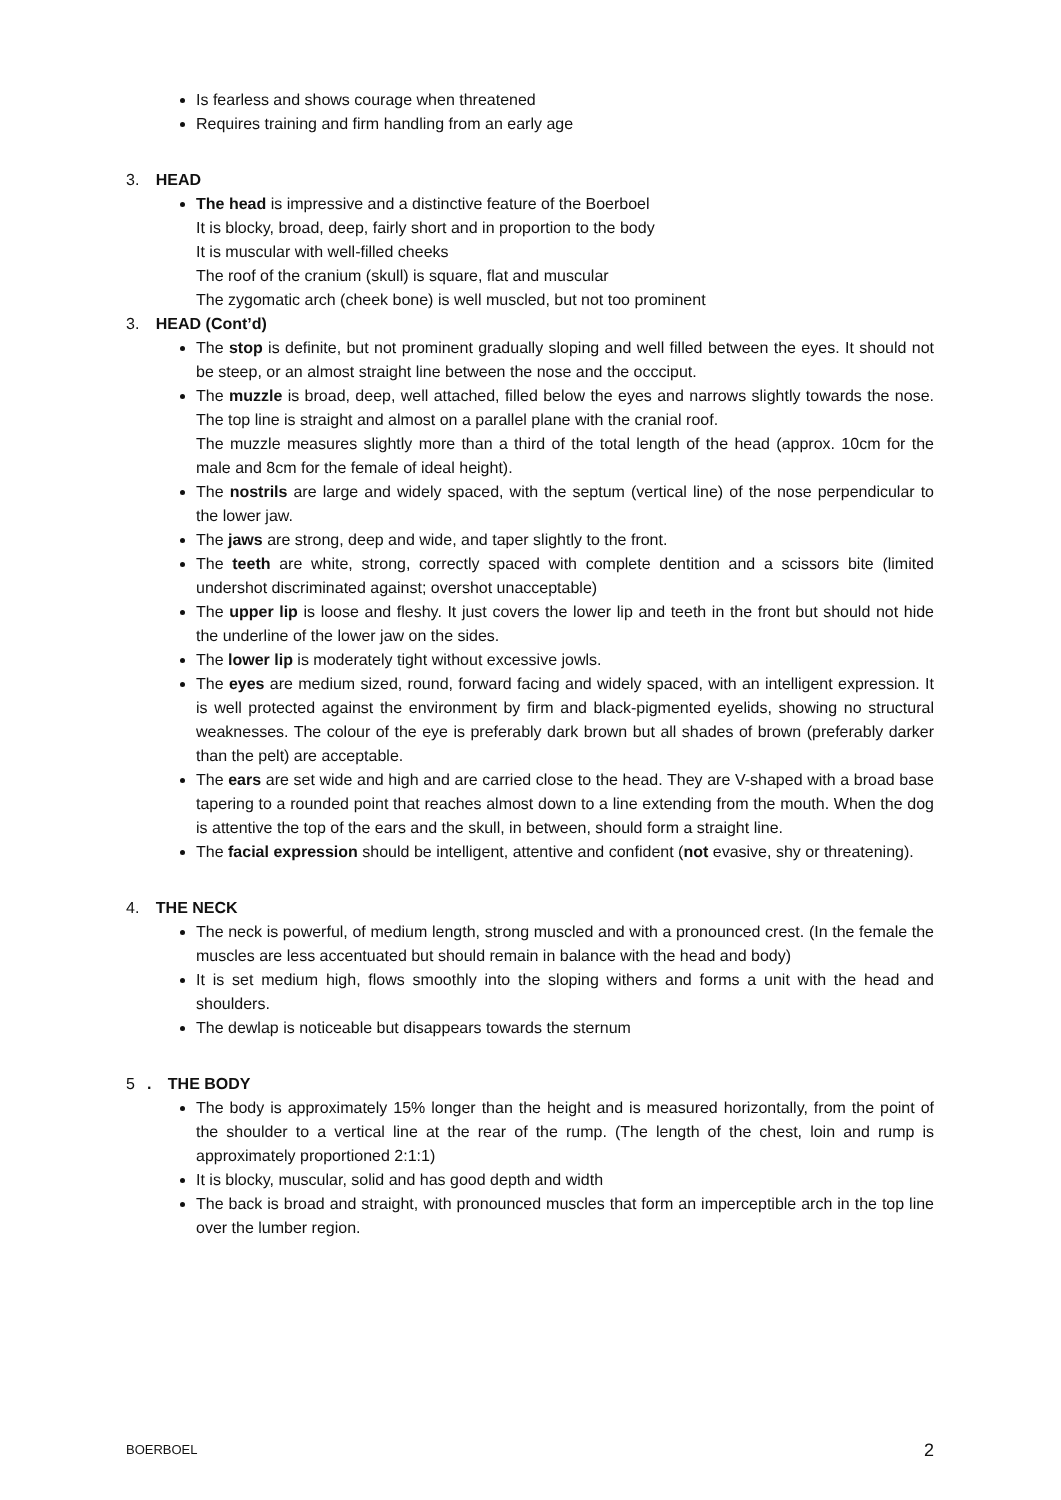Is fearless and shows courage when threatened
Requires training and firm handling from an early age
3. HEAD
The head is impressive and a distinctive feature of the Boerboel
It is blocky, broad, deep, fairly short and in proportion to the body
It is muscular with well-filled cheeks
The roof of the cranium (skull) is square, flat and muscular
The zygomatic arch (cheek bone) is well muscled, but not too prominent
3. HEAD (Cont’d)
The stop is definite, but not prominent gradually sloping and well filled between the eyes. It should not be steep, or an almost straight line between the nose and the occciput.
The muzzle is broad, deep, well attached, filled below the eyes and narrows slightly towards the nose. The top line is straight and almost on a parallel plane with the cranial roof.
The muzzle measures slightly more than a third of the total length of the head (approx. 10cm for the male and 8cm for the female of ideal height).
The nostrils are large and widely spaced, with the septum (vertical line) of the nose perpendicular to the lower jaw.
The jaws are strong, deep and wide, and taper slightly to the front.
The teeth are white, strong, correctly spaced with complete dentition and a scissors bite (limited undershot discriminated against; overshot unacceptable)
The upper lip is loose and fleshy. It just covers the lower lip and teeth in the front but should not hide the underline of the lower jaw on the sides.
The lower lip is moderately tight without excessive jowls.
The eyes are medium sized, round, forward facing and widely spaced, with an intelligent expression. It is well protected against the environment by firm and black-pigmented eyelids, showing no structural weaknesses. The colour of the eye is preferably dark brown but all shades of brown (preferably darker than the pelt) are acceptable.
The ears are set wide and high and are carried close to the head. They are V-shaped with a broad base tapering to a rounded point that reaches almost down to a line extending from the mouth. When the dog is attentive the top of the ears and the skull, in between, should form a straight line.
The facial expression should be intelligent, attentive and confident (not evasive, shy or threatening).
4. THE NECK
The neck is powerful, of medium length, strong muscled and with a pronounced crest. (In the female the muscles are less accentuated but should remain in balance with the head and body)
It is set medium high, flows smoothly into the sloping withers and forms a unit with the head and shoulders.
The dewlap is noticeable but disappears towards the sternum
5. THE BODY
The body is approximately 15% longer than the height and is measured horizontally, from the point of the shoulder to a vertical line at the rear of the rump. (The length of the chest, loin and rump is approximately proportioned 2:1:1)
It is blocky, muscular, solid and has good depth and width
The back is broad and straight, with pronounced muscles that form an imperceptible arch in the top line over the lumber region.
BOERBOEL 2